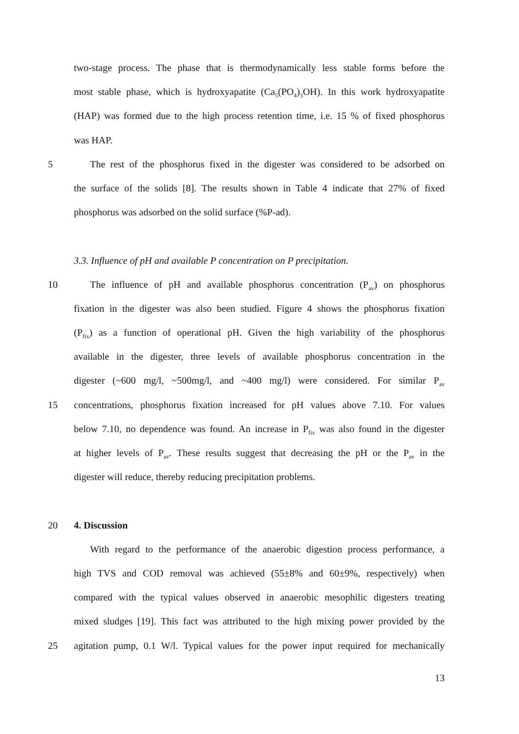two-stage process. The phase that is thermodynamically less stable forms before the
most stable phase, which is hydroxyapatite (Ca<sub>5</sub>(PO<sub>4</sub>)<sub>3</sub>OH). In this work hydroxyapatite
(HAP) was formed due to the high process retention time, i.e. 15 % of fixed phosphorus
was HAP.
5 The rest of the phosphorus fixed in the digester was considered to be adsorbed on
the surface of the solids [8]. The results shown in Table 4 indicate that 27% of fixed
phosphorus was adsorbed on the solid surface (%P-ad).
3.3. Influence of pH and available P concentration on P precipitation.
10 The influence of pH and available phosphorus concentration (P<sub>av</sub>) on phosphorus
fixation in the digester was also been studied. Figure 4 shows the phosphorus fixation
(P<sub>fix</sub>) as a function of operational pH. Given the high variability of the phosphorus
available in the digester, three levels of available phosphorus concentration in the
digester (~600 mg/l, ~500mg/l, and ~400 mg/l) were considered. For similar P<sub>av</sub>
15 concentrations, phosphorus fixation increased for pH values above 7.10. For values
below 7.10, no dependence was found. An increase in P<sub>fix</sub> was also found in the digester
at higher levels of P<sub>av</sub>. These results suggest that decreasing the pH or the P<sub>av</sub> in the
digester will reduce, thereby reducing precipitation problems.
20 4. Discussion
With regard to the performance of the anaerobic digestion process performance, a
high TVS and COD removal was achieved (55±8% and 60±9%, respectively) when
compared with the typical values observed in anaerobic mesophilic digesters treating
mixed sludges [19]. This fact was attributed to the high mixing power provided by the
25 agitation pump, 0.1 W/l. Typical values for the power input required for mechanically
13